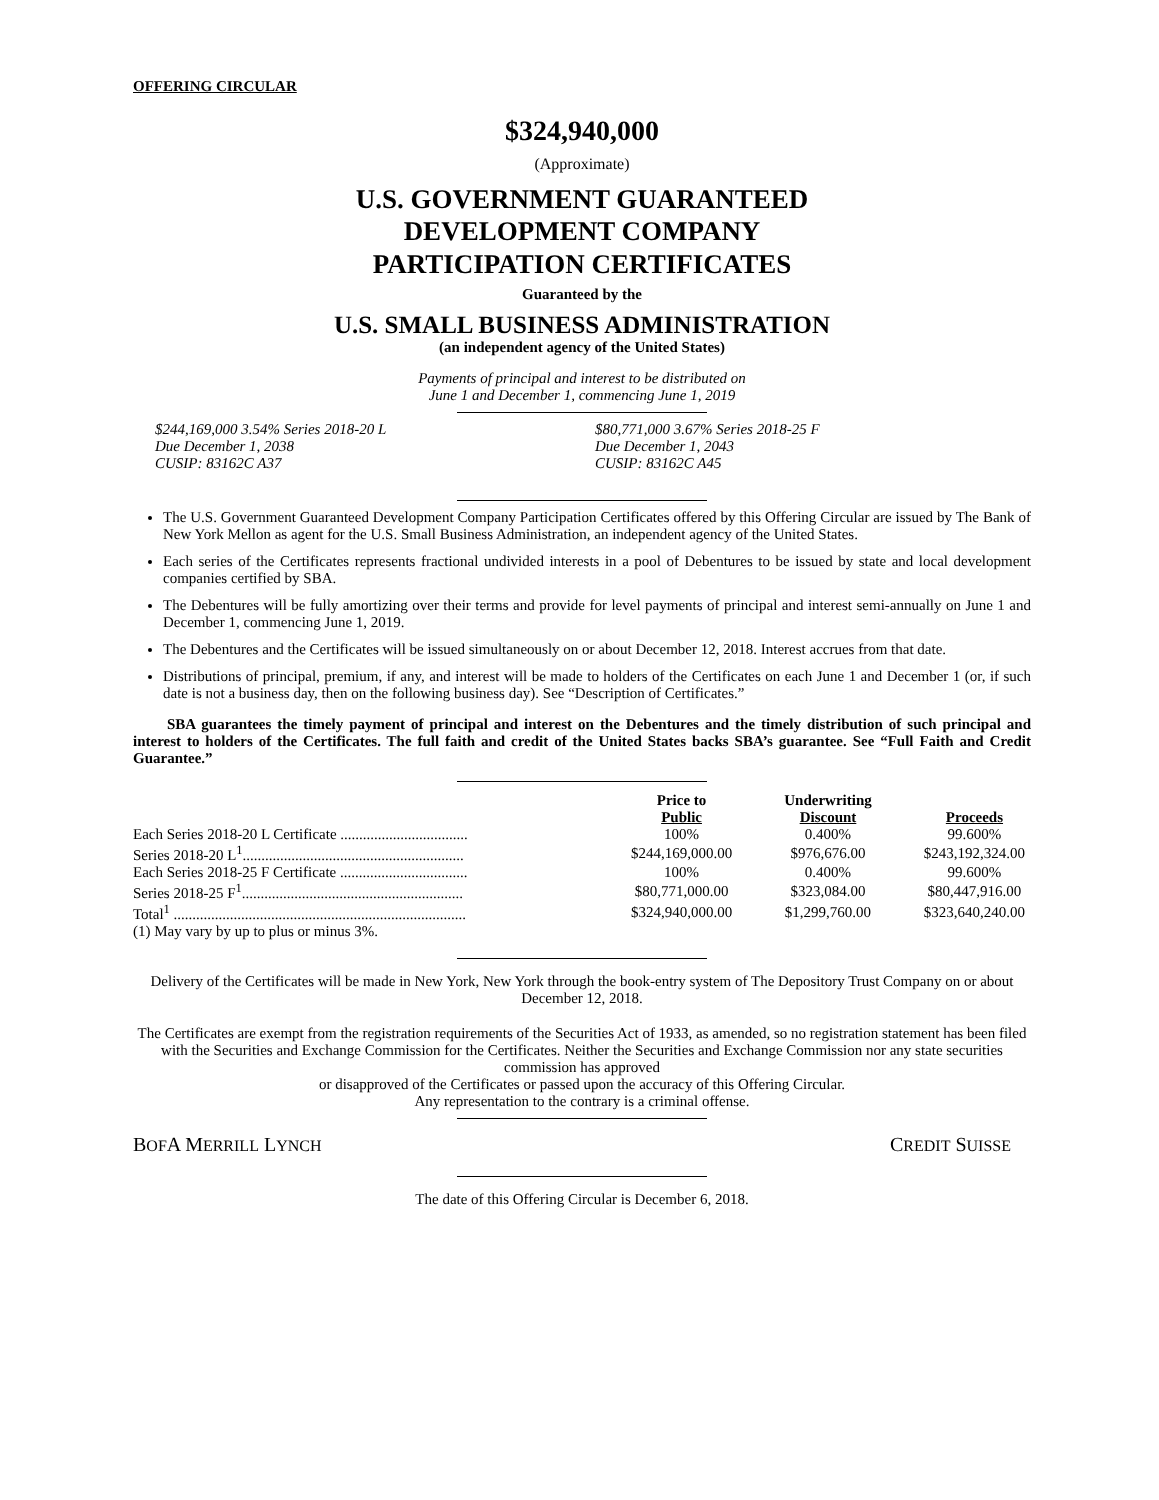OFFERING CIRCULAR
$324,940,000
(Approximate)
U.S. GOVERNMENT GUARANTEED
DEVELOPMENT COMPANY
PARTICIPATION CERTIFICATES
Guaranteed by the
U.S. SMALL BUSINESS ADMINISTRATION
(an independent agency of the United States)
Payments of principal and interest to be distributed on
June 1 and December 1, commencing June 1, 2019
$244,169,000 3.54% Series 2018-20 L
Due December 1, 2038
CUSIP: 83162C A37
$80,771,000 3.67% Series 2018-25 F
Due December 1, 2043
CUSIP: 83162C A45
The U.S. Government Guaranteed Development Company Participation Certificates offered by this Offering Circular are issued by The Bank of New York Mellon as agent for the U.S. Small Business Administration, an independent agency of the United States.
Each series of the Certificates represents fractional undivided interests in a pool of Debentures to be issued by state and local development companies certified by SBA.
The Debentures will be fully amortizing over their terms and provide for level payments of principal and interest semi-annually on June 1 and December 1, commencing June 1, 2019.
The Debentures and the Certificates will be issued simultaneously on or about December 12, 2018. Interest accrues from that date.
Distributions of principal, premium, if any, and interest will be made to holders of the Certificates on each June 1 and December 1 (or, if such date is not a business day, then on the following business day). See “Description of Certificates.”
SBA guarantees the timely payment of principal and interest on the Debentures and the timely distribution of such principal and interest to holders of the Certificates. The full faith and credit of the United States backs SBA’s guarantee. See “Full Faith and Credit Guarantee.”
| | Price to Public | Underwriting Discount | Proceeds |
| --- | --- | --- | --- |
| Each Series 2018-20 L Certificate .................................. | 100% | 0.400% | 99.600% |
| Series 2018-20 L<sup>1</sup>........................................................... | $244,169,000.00 | $976,676.00 | $243,192,324.00 |
| Each Series 2018-25 F Certificate .................................. | 100% | 0.400% | 99.600% |
| Series 2018-25 F<sup>1</sup>........................................................... | $80,771,000.00 | $323,084.00 | $80,447,916.00 |
| Total<sup>1</sup> .............................................................................. | $324,940,000.00 | $1,299,760.00 | $323,640,240.00 |
(1) May vary by up to plus or minus 3%.
Delivery of the Certificates will be made in New York, New York through the book-entry system of The Depository Trust Company on or about December 12, 2018.
The Certificates are exempt from the registration requirements of the Securities Act of 1933, as amended, so no registration statement has been filed with the Securities and Exchange Commission for the Certificates. Neither the Securities and Exchange Commission nor any state securities commission has approved
or disapproved of the Certificates or passed upon the accuracy of this Offering Circular.
Any representation to the contrary is a criminal offense.
BOFA MERRILL LYNCH CREDIT SUISSE
The date of this Offering Circular is December 6, 2018.